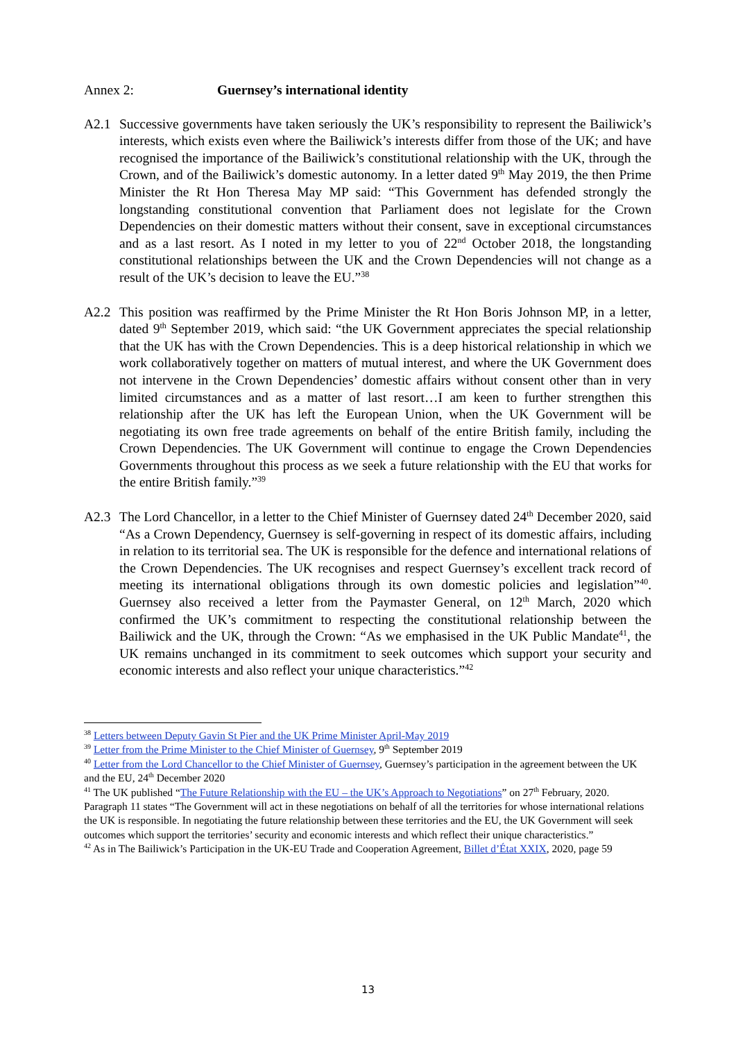Annex 2: Guernsey’s international identity
A2.1 Successive governments have taken seriously the UK’s responsibility to represent the Bailiwick’s interests, which exists even where the Bailiwick’s interests differ from those of the UK; and have recognised the importance of the Bailiwick’s constitutional relationship with the UK, through the Crown, and of the Bailiwick’s domestic autonomy. In a letter dated 9<sup>th</sup> May 2019, the then Prime Minister the Rt Hon Theresa May MP said: “This Government has defended strongly the longstanding constitutional convention that Parliament does not legislate for the Crown Dependencies on their domestic matters without their consent, save in exceptional circumstances and as a last resort. As I noted in my letter to you of 22<sup>nd</sup> October 2018, the longstanding constitutional relationships between the UK and the Crown Dependencies will not change as a result of the UK’s decision to leave the EU.”<sup>38</sup>
A2.2 This position was reaffirmed by the Prime Minister the Rt Hon Boris Johnson MP, in a letter, dated 9<sup>th</sup> September 2019, which said: “the UK Government appreciates the special relationship that the UK has with the Crown Dependencies. This is a deep historical relationship in which we work collaboratively together on matters of mutual interest, and where the UK Government does not intervene in the Crown Dependencies’ domestic affairs without consent other than in very limited circumstances and as a matter of last resort…I am keen to further strengthen this relationship after the UK has left the European Union, when the UK Government will be negotiating its own free trade agreements on behalf of the entire British family, including the Crown Dependencies. The UK Government will continue to engage the Crown Dependencies Governments throughout this process as we seek a future relationship with the EU that works for the entire British family.”<sup>39</sup>
A2.3 The Lord Chancellor, in a letter to the Chief Minister of Guernsey dated 24<sup>th</sup> December 2020, said “As a Crown Dependency, Guernsey is self-governing in respect of its domestic affairs, including in relation to its territorial sea. The UK is responsible for the defence and international relations of the Crown Dependencies. The UK recognises and respect Guernsey’s excellent track record of meeting its international obligations through its own domestic policies and legislation”<sup>40</sup>. Guernsey also received a letter from the Paymaster General, on 12<sup>th</sup> March, 2020 which confirmed the UK’s commitment to respecting the constitutional relationship between the Bailiwick and the UK, through the Crown: “As we emphasised in the UK Public Mandate<sup>41</sup>, the UK remains unchanged in its commitment to seek outcomes which support your security and economic interests and also reflect your unique characteristics.”<sup>42</sup>
<sup>38</sup> Letters between Deputy Gavin St Pier and the UK Prime Minister April-May 2019
<sup>39</sup> Letter from the Prime Minister to the Chief Minister of Guernsey, 9<sup>th</sup> September 2019
<sup>40</sup> Letter from the Lord Chancellor to the Chief Minister of Guernsey, Guernsey’s participation in the agreement between the UK and the EU, 24<sup>th</sup> December 2020
<sup>41</sup> The UK published “The Future Relationship with the EU – the UK’s Approach to Negotiations” on 27<sup>th</sup> February, 2020. Paragraph 11 states “The Government will act in these negotiations on behalf of all the territories for whose international relations the UK is responsible. In negotiating the future relationship between these territories and the EU, the UK Government will seek outcomes which support the territories’ security and economic interests and which reflect their unique characteristics.”
<sup>42</sup> As in The Bailiwick’s Participation in the UK-EU Trade and Cooperation Agreement, Billet d’État XXIX, 2020, page 59
13